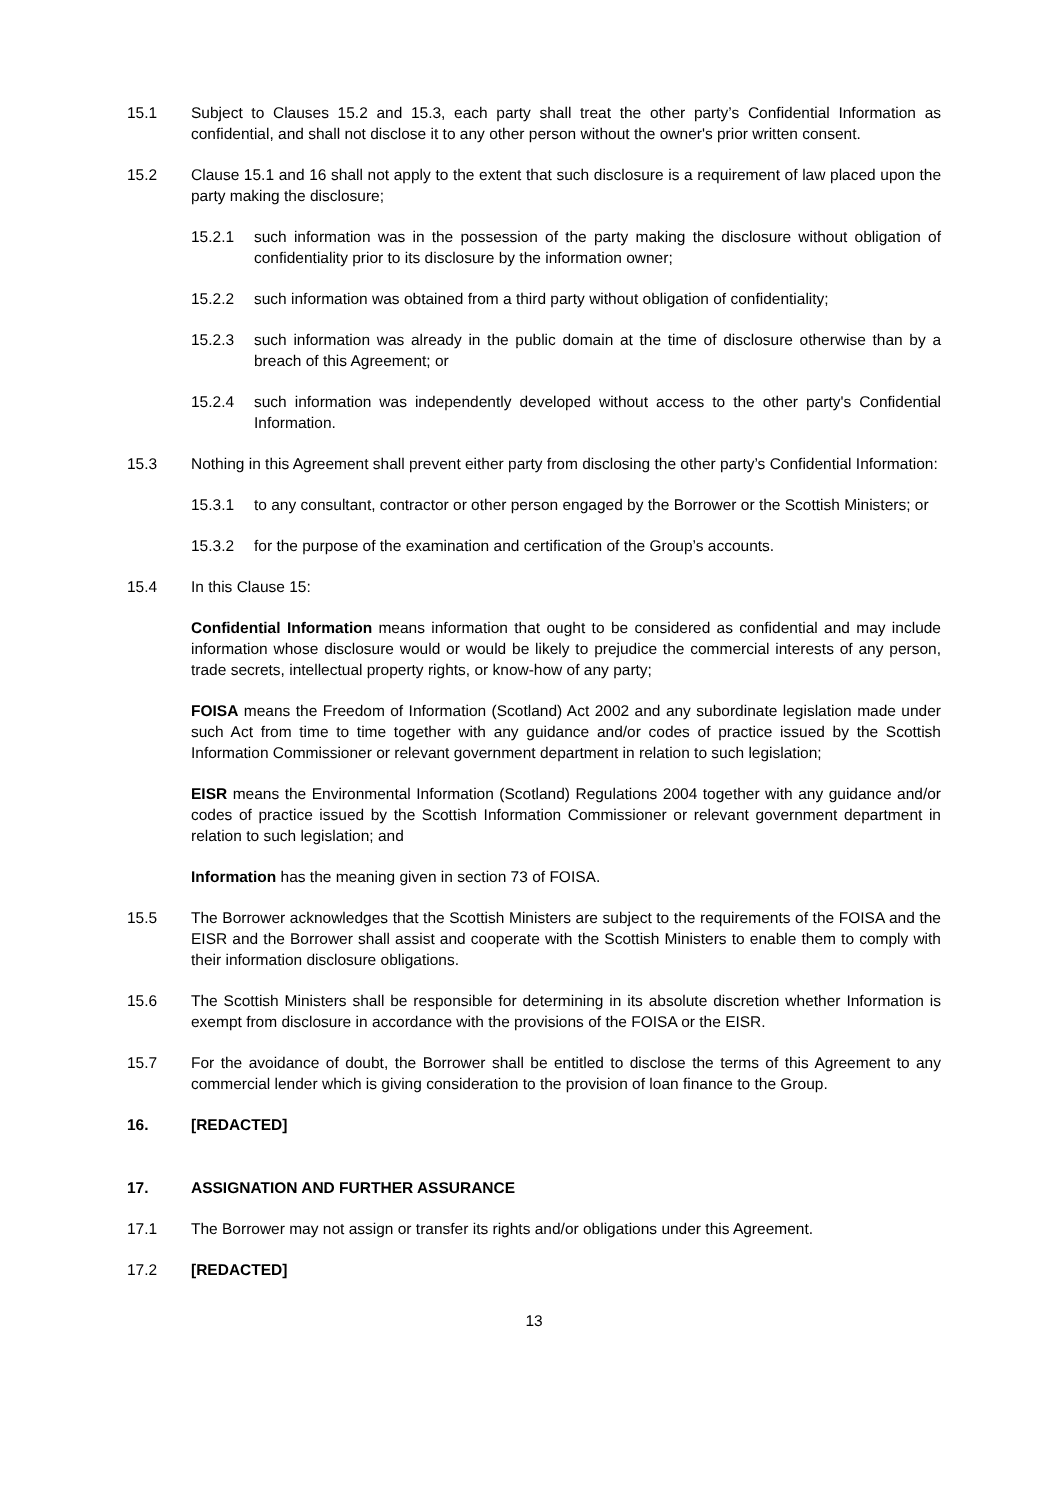15.1 Subject to Clauses 15.2 and 15.3, each party shall treat the other party’s Confidential Information as confidential, and shall not disclose it to any other person without the owner's prior written consent.
15.2 Clause 15.1 and 16 shall not apply to the extent that such disclosure is a requirement of law placed upon the party making the disclosure;
15.2.1 such information was in the possession of the party making the disclosure without obligation of confidentiality prior to its disclosure by the information owner;
15.2.2 such information was obtained from a third party without obligation of confidentiality;
15.2.3 such information was already in the public domain at the time of disclosure otherwise than by a breach of this Agreement; or
15.2.4 such information was independently developed without access to the other party's Confidential Information.
15.3 Nothing in this Agreement shall prevent either party from disclosing the other party’s Confidential Information:
15.3.1 to any consultant, contractor or other person engaged by the Borrower or the Scottish Ministers; or
15.3.2 for the purpose of the examination and certification of the Group’s accounts.
15.4 In this Clause 15:
Confidential Information means information that ought to be considered as confidential and may include information whose disclosure would or would be likely to prejudice the commercial interests of any person, trade secrets, intellectual property rights, or know-how of any party;
FOISA means the Freedom of Information (Scotland) Act 2002 and any subordinate legislation made under such Act from time to time together with any guidance and/or codes of practice issued by the Scottish Information Commissioner or relevant government department in relation to such legislation;
EISR means the Environmental Information (Scotland) Regulations 2004 together with any guidance and/or codes of practice issued by the Scottish Information Commissioner or relevant government department in relation to such legislation; and
Information has the meaning given in section 73 of FOISA.
15.5 The Borrower acknowledges that the Scottish Ministers are subject to the requirements of the FOISA and the EISR and the Borrower shall assist and cooperate with the Scottish Ministers to enable them to comply with their information disclosure obligations.
15.6 The Scottish Ministers shall be responsible for determining in its absolute discretion whether Information is exempt from disclosure in accordance with the provisions of the FOISA or the EISR.
15.7 For the avoidance of doubt, the Borrower shall be entitled to disclose the terms of this Agreement to any commercial lender which is giving consideration to the provision of loan finance to the Group.
16. [REDACTED]
17. ASSIGNATION AND FURTHER ASSURANCE
17.1 The Borrower may not assign or transfer its rights and/or obligations under this Agreement.
17.2 [REDACTED]
13